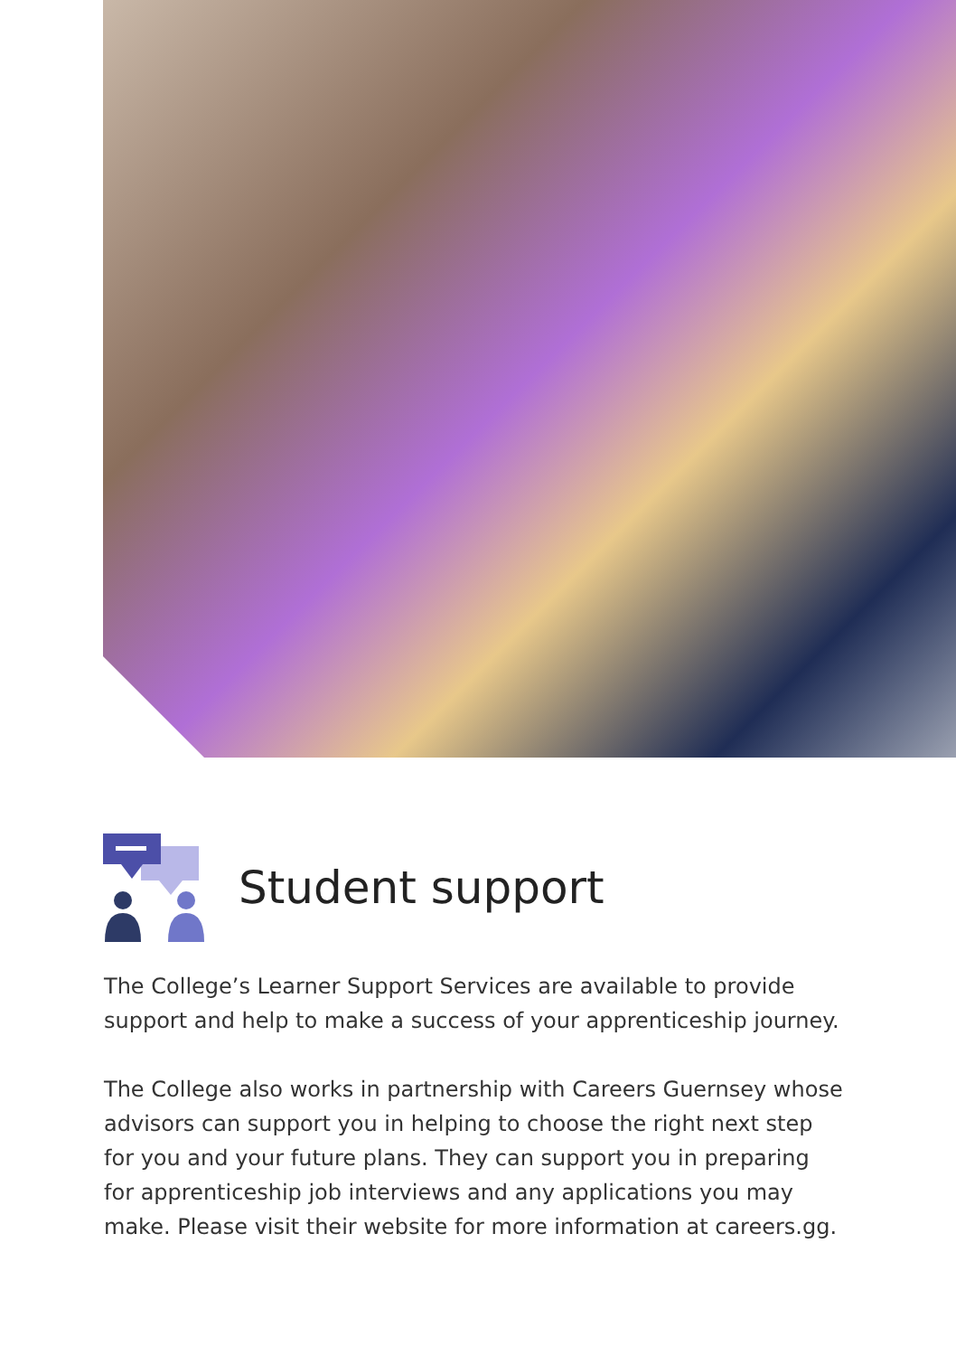Student support
The College’s Learner Support Services are available to provide support and help to make a success of your apprenticeship journey.
The College also works in partnership with Careers Guernsey whose advisors can support you in helping to choose the right next step for you and your future plans. They can support you in preparing for apprenticeship job interviews and any applications you may make. Please visit their website for more information at careers.gg.